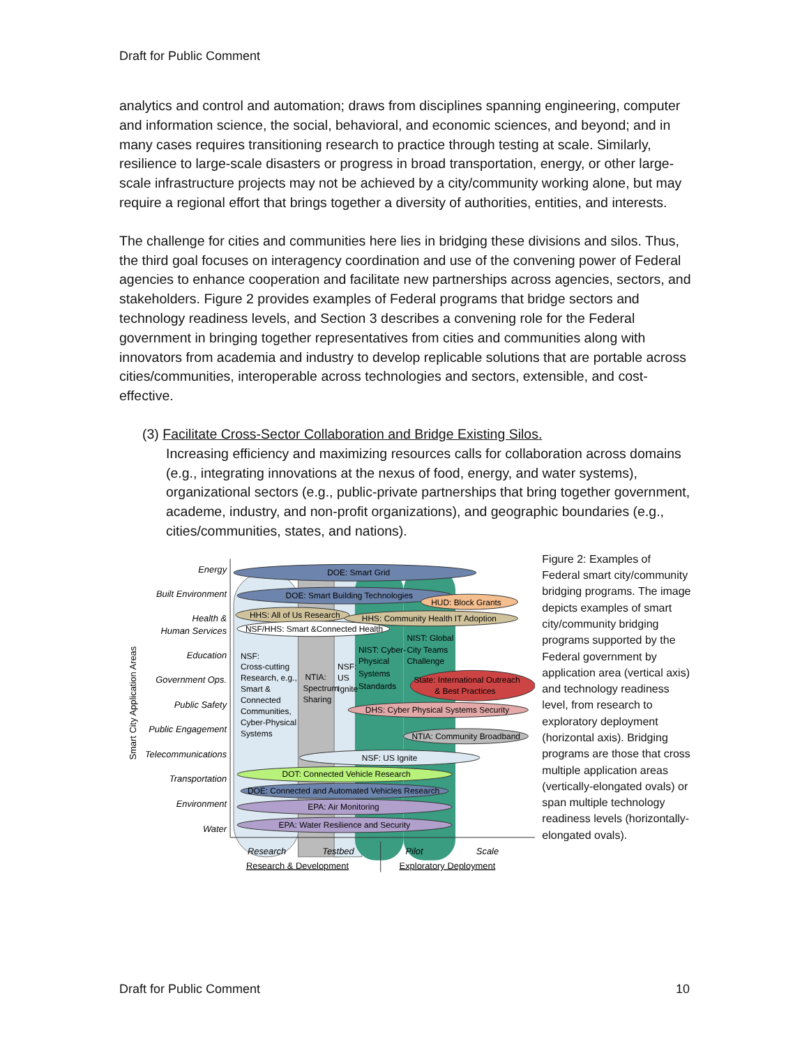Draft for Public Comment
analytics and control and automation; draws from disciplines spanning engineering, computer and information science, the social, behavioral, and economic sciences, and beyond; and in many cases requires transitioning research to practice through testing at scale. Similarly, resilience to large-scale disasters or progress in broad transportation, energy, or other large-scale infrastructure projects may not be achieved by a city/community working alone, but may require a regional effort that brings together a diversity of authorities, entities, and interests.
The challenge for cities and communities here lies in bridging these divisions and silos. Thus, the third goal focuses on interagency coordination and use of the convening power of Federal agencies to enhance cooperation and facilitate new partnerships across agencies, sectors, and stakeholders. Figure 2 provides examples of Federal programs that bridge sectors and technology readiness levels, and Section 3 describes a convening role for the Federal government in bringing together representatives from cities and communities along with innovators from academia and industry to develop replicable solutions that are portable across cities/communities, interoperable across technologies and sectors, extensible, and cost-effective.
(3) Facilitate Cross-Sector Collaboration and Bridge Existing Silos.
Increasing efficiency and maximizing resources calls for collaboration across domains (e.g., integrating innovations at the nexus of food, energy, and water systems), organizational sectors (e.g., public-private partnerships that bring together government, academe, industry, and non-profit organizations), and geographic boundaries (e.g., cities/communities, states, and nations).
Energy
Built Environment
Health &
Human Services
Education
Government Ops.
Public Safety
Public Engagement
Telecommunications
Transportation
Environment
Water
Smart City Application Areas
DOE: Smart Grid
DOE: Smart Building Technologies
HUD: Block Grants
HHS: All of Us Research
HHS: Community Health IT Adoption
NSF/HHS: Smart &Connected Health
NSF:
Cross-cutting
Research, e.g.,
Smart &
Connected
Communities,
Cyber-Physical
Systems
NTIA:
Spectrum
Sharing
NSF:
US
Ignite
NIST: Cyber-
Physical
Systems
Standards
NIST: Global
City Teams
Challenge
State: International Outreach
& Best Practices
DHS: Cyber Physical Systems Security
NTIA: Community Broadband
NSF: US Ignite
DOT: Connected Vehicle Research
DOE: Connected and Automated Vehicles Research
EPA: Air Monitoring
EPA: Water Resilience and Security
Research
Testbed
Pilot
Scale
Research & Development
Exploratory Deployment
Figure 2: Examples of Federal smart city/community bridging programs. The image depicts examples of smart city/community bridging programs supported by the Federal government by application area (vertical axis) and technology readiness level, from research to exploratory deployment (horizontal axis). Bridging programs are those that cross multiple application areas (vertically-elongated ovals) or span multiple technology readiness levels (horizontally-elongated ovals).
Draft for Public Comment 10